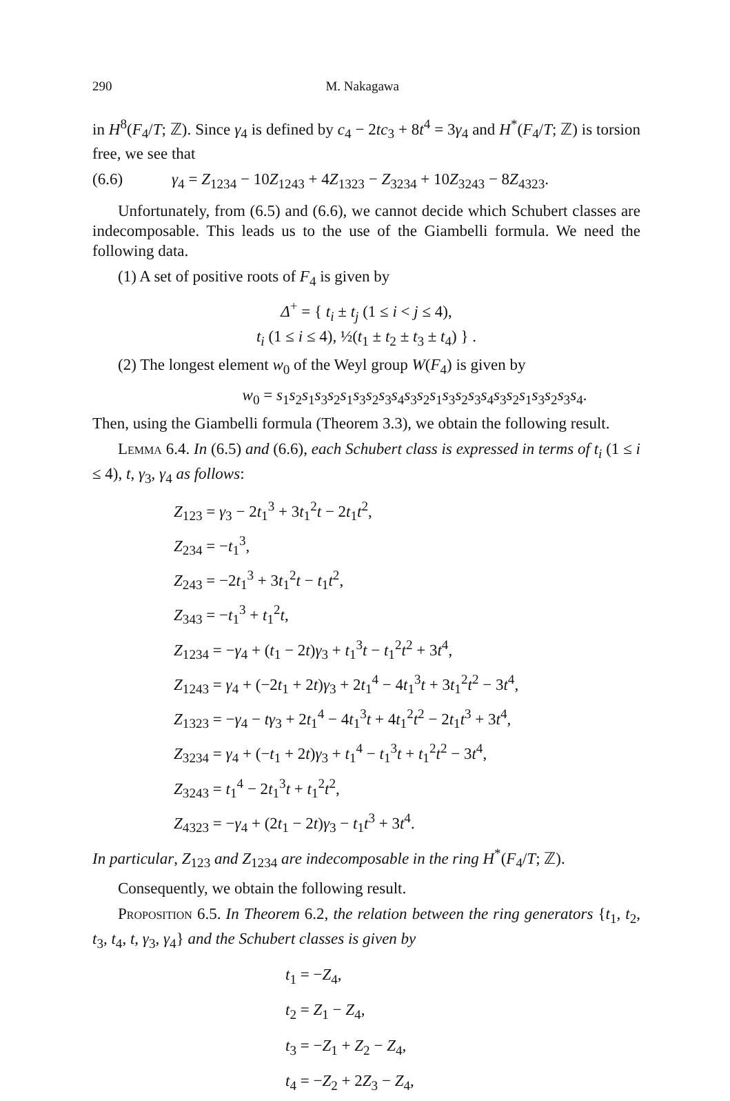290 M. Nakagawa
in H<sup>8</sup>(F<sub>4</sub>/T; ℤ). Since γ<sub>4</sub> is defined by c<sub>4</sub> − 2tc<sub>3</sub> + 8t<sup>4</sup> = 3γ<sub>4</sub> and H<sup>*</sup>(F<sub>4</sub>/T; ℤ) is torsion free, we see that
(6.6) γ<sub>4</sub> = Z<sub>1234</sub> − 10Z<sub>1243</sub> + 4Z<sub>1323</sub> − Z<sub>3234</sub> + 10Z<sub>3243</sub> − 8Z<sub>4323</sub>.
Unfortunately, from (6.5) and (6.6), we cannot decide which Schubert classes are indecomposable. This leads us to the use of the Giambelli formula. We need the following data.
(1) A set of positive roots of F<sub>4</sub> is given by
Δ<sup>+</sup> = { t<sub>i</sub> ± t<sub>j</sub> (1 ≤ i < j ≤ 4),
t<sub>i</sub> (1 ≤ i ≤ 4), ½(t<sub>1</sub> ± t<sub>2</sub> ± t<sub>3</sub> ± t<sub>4</sub>) } .
(2) The longest element w<sub>0</sub> of the Weyl group W(F<sub>4</sub>) is given by
w<sub>0</sub> = s<sub>1</sub>s<sub>2</sub>s<sub>1</sub>s<sub>3</sub>s<sub>2</sub>s<sub>1</sub>s<sub>3</sub>s<sub>2</sub>s<sub>3</sub>s<sub>4</sub>s<sub>3</sub>s<sub>2</sub>s<sub>1</sub>s<sub>3</sub>s<sub>2</sub>s<sub>3</sub>s<sub>4</sub>s<sub>3</sub>s<sub>2</sub>s<sub>1</sub>s<sub>3</sub>s<sub>2</sub>s<sub>3</sub>s<sub>4</sub>.
Then, using the Giambelli formula (Theorem 3.3), we obtain the following result.
Lemma 6.4. In (6.5) and (6.6), each Schubert class is expressed in terms of t<sub>i</sub> (1 ≤ i ≤ 4), t, γ<sub>3</sub>, γ<sub>4</sub> as follows:
Z<sub>123</sub> = γ<sub>3</sub> − 2t<sub>1</sub><sup>3</sup> + 3t<sub>1</sub><sup>2</sup>t − 2t<sub>1</sub>t<sup>2</sup>,
Z<sub>234</sub> = −t<sub>1</sub><sup>3</sup>,
Z<sub>243</sub> = −2t<sub>1</sub><sup>3</sup> + 3t<sub>1</sub><sup>2</sup>t − t<sub>1</sub>t<sup>2</sup>,
Z<sub>343</sub> = −t<sub>1</sub><sup>3</sup> + t<sub>1</sub><sup>2</sup>t,
Z<sub>1234</sub> = −γ<sub>4</sub> + (t<sub>1</sub> − 2t)γ<sub>3</sub> + t<sub>1</sub><sup>3</sup>t − t<sub>1</sub><sup>2</sup>t<sup>2</sup> + 3t<sup>4</sup>,
Z<sub>1243</sub> = γ<sub>4</sub> + (−2t<sub>1</sub> + 2t)γ<sub>3</sub> + 2t<sub>1</sub><sup>4</sup> − 4t<sub>1</sub><sup>3</sup>t + 3t<sub>1</sub><sup>2</sup>t<sup>2</sup> − 3t<sup>4</sup>,
Z<sub>1323</sub> = −γ<sub>4</sub> − tγ<sub>3</sub> + 2t<sub>1</sub><sup>4</sup> − 4t<sub>1</sub><sup>3</sup>t + 4t<sub>1</sub><sup>2</sup>t<sup>2</sup> − 2t<sub>1</sub>t<sup>3</sup> + 3t<sup>4</sup>,
Z<sub>3234</sub> = γ<sub>4</sub> + (−t<sub>1</sub> + 2t)γ<sub>3</sub> + t<sub>1</sub><sup>4</sup> − t<sub>1</sub><sup>3</sup>t + t<sub>1</sub><sup>2</sup>t<sup>2</sup> − 3t<sup>4</sup>,
Z<sub>3243</sub> = t<sub>1</sub><sup>4</sup> − 2t<sub>1</sub><sup>3</sup>t + t<sub>1</sub><sup>2</sup>t<sup>2</sup>,
Z<sub>4323</sub> = −γ<sub>4</sub> + (2t<sub>1</sub> − 2t)γ<sub>3</sub> − t<sub>1</sub>t<sup>3</sup> + 3t<sup>4</sup>.
In particular, Z<sub>123</sub> and Z<sub>1234</sub> are indecomposable in the ring H<sup>*</sup>(F<sub>4</sub>/T; ℤ).
Consequently, we obtain the following result.
Proposition 6.5. In Theorem 6.2, the relation between the ring generators {t<sub>1</sub>, t<sub>2</sub>, t<sub>3</sub>, t<sub>4</sub>, t, γ<sub>3</sub>, γ<sub>4</sub>} and the Schubert classes is given by
t<sub>1</sub> = −Z<sub>4</sub>,
t<sub>2</sub> = Z<sub>1</sub> − Z<sub>4</sub>,
t<sub>3</sub> = −Z<sub>1</sub> + Z<sub>2</sub> − Z<sub>4</sub>,
t<sub>4</sub> = −Z<sub>2</sub> + 2Z<sub>3</sub> − Z<sub>4</sub>,